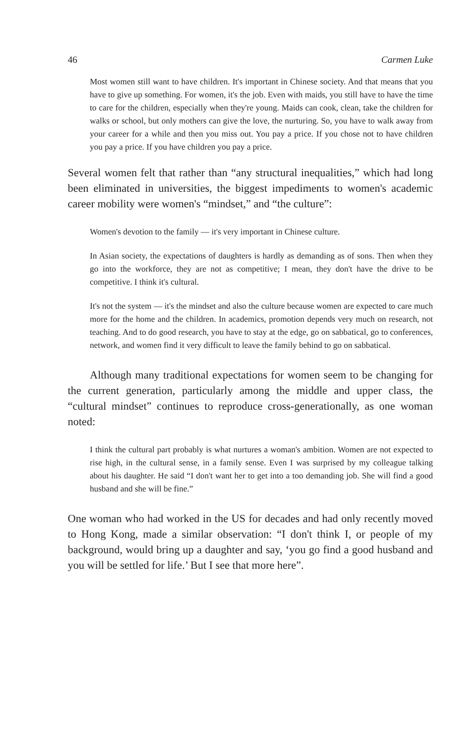46 Carmen Luke
Most women still want to have children. It's important in Chinese society. And that means that you have to give up something. For women, it's the job. Even with maids, you still have to have the time to care for the children, especially when they're young. Maids can cook, clean, take the children for walks or school, but only mothers can give the love, the nurturing. So, you have to walk away from your career for a while and then you miss out. You pay a price. If you chose not to have children you pay a price. If you have children you pay a price.
Several women felt that rather than “any structural inequalities,” which had long been eliminated in universities, the biggest impediments to women's academic career mobility were women's “mindset,” and “the culture”:
Women's devotion to the family — it's very important in Chinese culture.
In Asian society, the expectations of daughters is hardly as demanding as of sons. Then when they go into the workforce, they are not as competitive; I mean, they don't have the drive to be competitive. I think it's cultural.
It's not the system — it's the mindset and also the culture because women are expected to care much more for the home and the children. In academics, promotion depends very much on research, not teaching. And to do good research, you have to stay at the edge, go on sabbatical, go to conferences, network, and women find it very difficult to leave the family behind to go on sabbatical.
Although many traditional expectations for women seem to be changing for the current generation, particularly among the middle and upper class, the “cultural mindset” continues to reproduce cross-generationally, as one woman noted:
I think the cultural part probably is what nurtures a woman's ambition. Women are not expected to rise high, in the cultural sense, in a family sense. Even I was surprised by my colleague talking about his daughter. He said “I don't want her to get into a too demanding job. She will find a good husband and she will be fine.”
One woman who had worked in the US for decades and had only recently moved to Hong Kong, made a similar observation: “I don't think I, or people of my background, would bring up a daughter and say, ‘you go find a good husband and you will be settled for life.’ But I see that more here”.